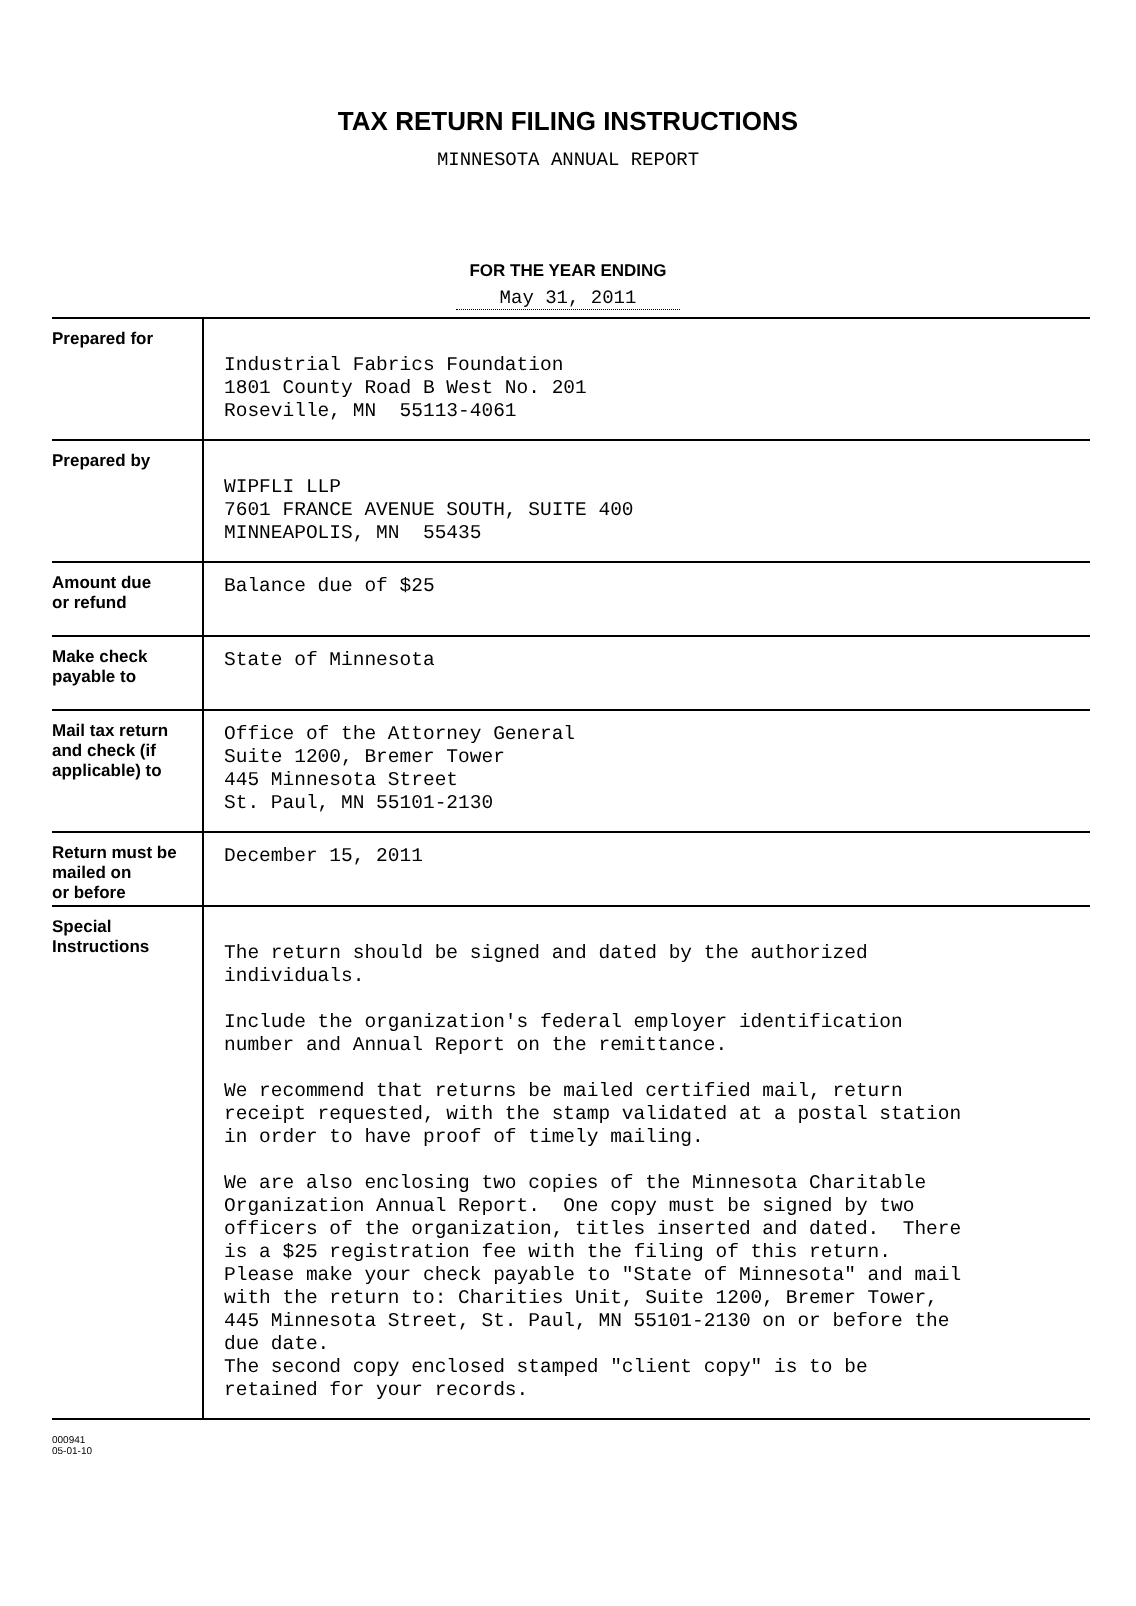TAX RETURN FILING INSTRUCTIONS
MINNESOTA ANNUAL REPORT
FOR THE YEAR ENDING
May 31, 2011
| Prepared for | Industrial Fabrics Foundation 1801 County Road B West No. 201 Roseville, MN 55113-4061 |
| Prepared by | WIPFLI LLP 7601 FRANCE AVENUE SOUTH, SUITE 400 MINNEAPOLIS, MN 55435 |
| Amount due or refund | Balance due of $25 |
| Make check payable to | State of Minnesota |
| Mail tax return and check (if applicable) to | Office of the Attorney General Suite 1200, Bremer Tower 445 Minnesota Street St. Paul, MN 55101-2130 |
| Return must be mailed on or before | December 15, 2011 |
| Special Instructions | The return should be signed and dated by the authorized individuals. Include the organization's federal employer identification number and Annual Report on the remittance. We recommend that returns be mailed certified mail, return receipt requested, with the stamp validated at a postal station in order to have proof of timely mailing. We are also enclosing two copies of the Minnesota Charitable Organization Annual Report. One copy must be signed by two officers of the organization, titles inserted and dated. There is a $25 registration fee with the filing of this return. Please make your check payable to "State of Minnesota" and mail with the return to: Charities Unit, Suite 1200, Bremer Tower, 445 Minnesota Street, St. Paul, MN 55101-2130 on or before the due date. The second copy enclosed stamped "client copy" is to be retained for your records. |
000941
05-01-10